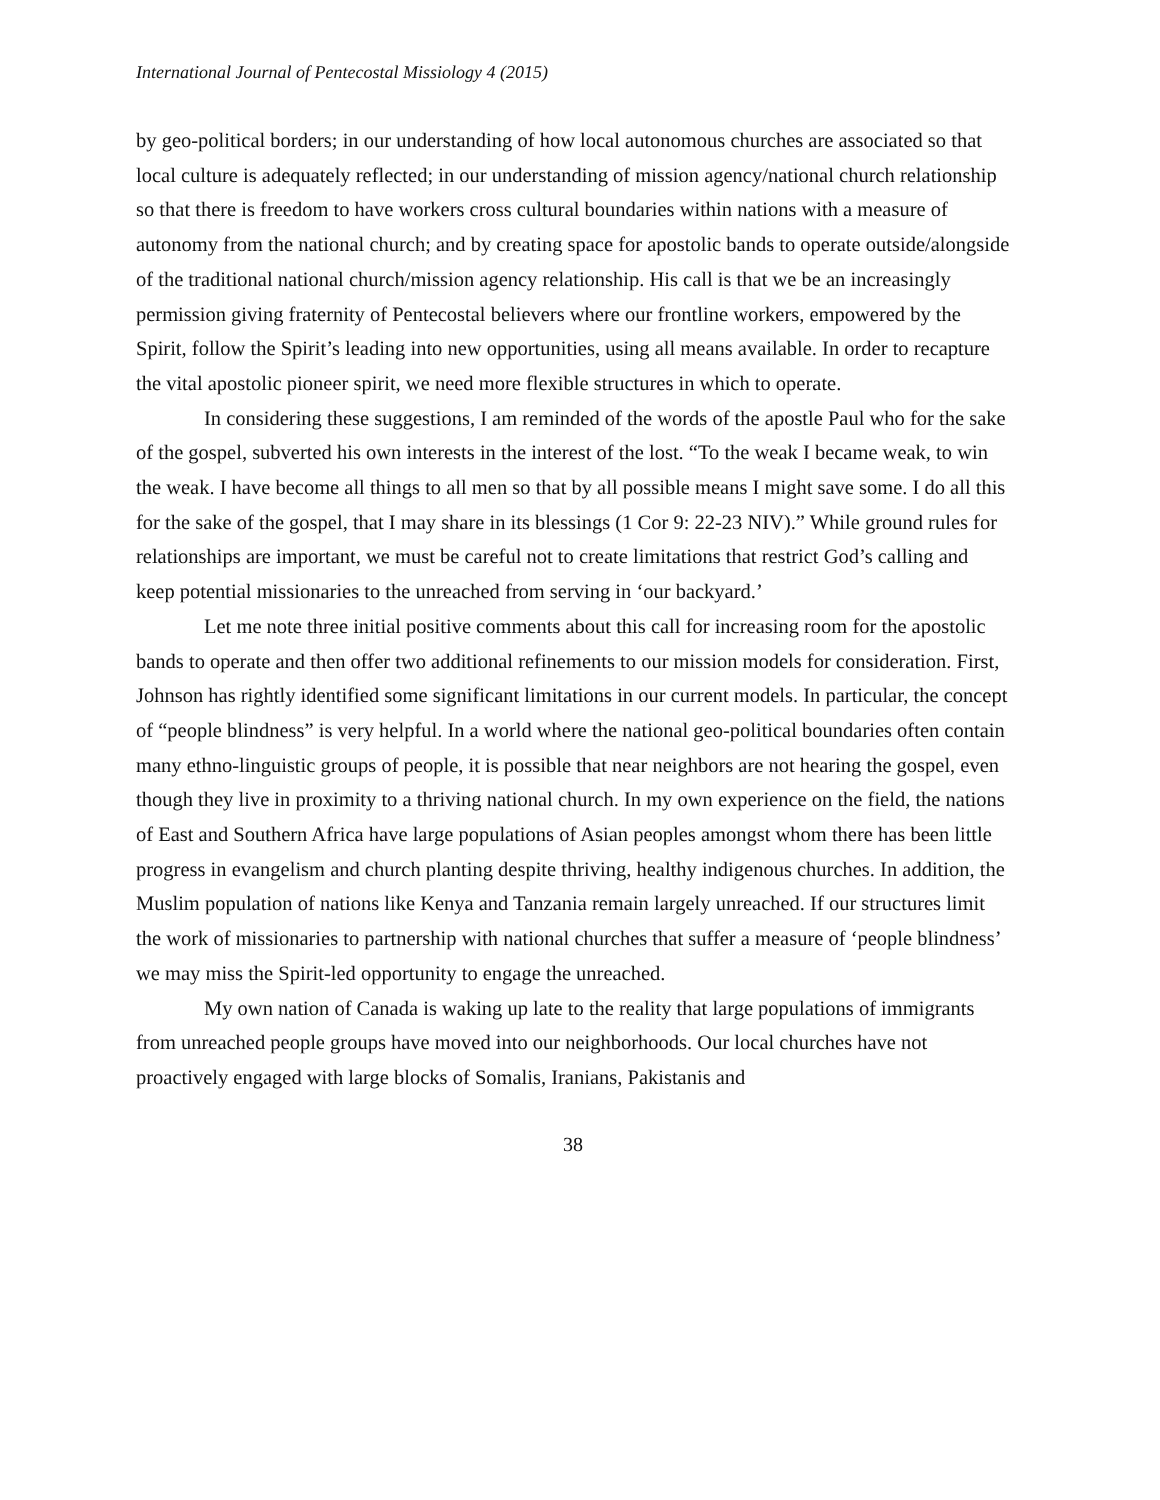International Journal of Pentecostal Missiology 4 (2015)
by geo-political borders; in our understanding of how local autonomous churches are associated so that local culture is adequately reflected; in our understanding of mission agency/national church relationship so that there is freedom to have workers cross cultural boundaries within nations with a measure of autonomy from the national church; and by creating space for apostolic bands to operate outside/alongside of the traditional national church/mission agency relationship. His call is that we be an increasingly permission giving fraternity of Pentecostal believers where our frontline workers, empowered by the Spirit, follow the Spirit’s leading into new opportunities, using all means available. In order to recapture the vital apostolic pioneer spirit, we need more flexible structures in which to operate.
In considering these suggestions, I am reminded of the words of the apostle Paul who for the sake of the gospel, subverted his own interests in the interest of the lost. “To the weak I became weak, to win the weak. I have become all things to all men so that by all possible means I might save some. I do all this for the sake of the gospel, that I may share in its blessings (1 Cor 9: 22-23 NIV).” While ground rules for relationships are important, we must be careful not to create limitations that restrict God’s calling and keep potential missionaries to the unreached from serving in ‘our backyard.’
Let me note three initial positive comments about this call for increasing room for the apostolic bands to operate and then offer two additional refinements to our mission models for consideration. First, Johnson has rightly identified some significant limitations in our current models. In particular, the concept of “people blindness” is very helpful. In a world where the national geo-political boundaries often contain many ethno-linguistic groups of people, it is possible that near neighbors are not hearing the gospel, even though they live in proximity to a thriving national church. In my own experience on the field, the nations of East and Southern Africa have large populations of Asian peoples amongst whom there has been little progress in evangelism and church planting despite thriving, healthy indigenous churches. In addition, the Muslim population of nations like Kenya and Tanzania remain largely unreached. If our structures limit the work of missionaries to partnership with national churches that suffer a measure of ‘people blindness’ we may miss the Spirit-led opportunity to engage the unreached.
My own nation of Canada is waking up late to the reality that large populations of immigrants from unreached people groups have moved into our neighborhoods. Our local churches have not proactively engaged with large blocks of Somalis, Iranians, Pakistanis and
38